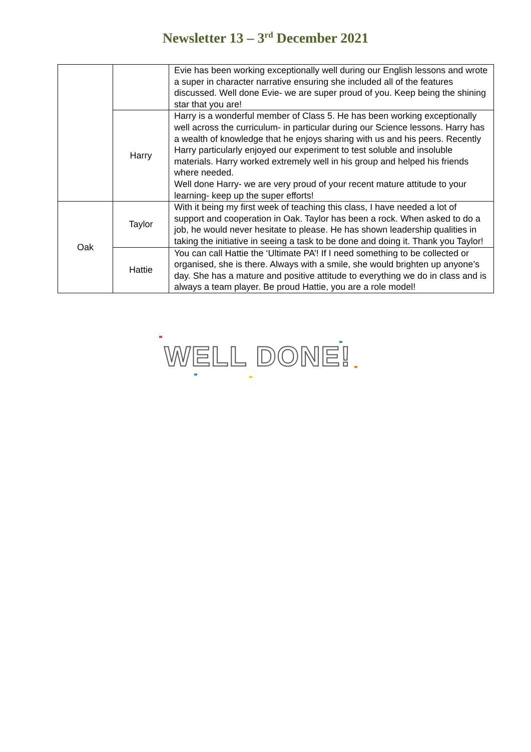Newsletter 13 – 3<sup>rd</sup> December 2021
| | | Evie has been working exceptionally well during our English lessons and wrote a super in character narrative ensuring she included all of the features discussed. Well done Evie- we are super proud of you. Keep being the shining star that you are! |
| | Harry | Harry is a wonderful member of Class 5. He has been working exceptionally well across the curriculum- in particular during our Science lessons. Harry has a wealth of knowledge that he enjoys sharing with us and his peers. Recently Harry particularly enjoyed our experiment to test soluble and insoluble materials. Harry worked extremely well in his group and helped his friends where needed. Well done Harry- we are very proud of your recent mature attitude to your learning- keep up the super efforts! |
| Oak | Taylor | With it being my first week of teaching this class, I have needed a lot of support and cooperation in Oak. Taylor has been a rock. When asked to do a job, he would never hesitate to please. He has shown leadership qualities in taking the initiative in seeing a task to be done and doing it. Thank you Taylor! |
| | Hattie | You can call Hattie the ‘Ultimate PA’! If I need something to be collected or organised, she is there. Always with a smile, she would brighten up anyone’s day. She has a mature and positive attitude to everything we do in class and is always a team player. Be proud Hattie, you are a role model! |
WELL DONE!